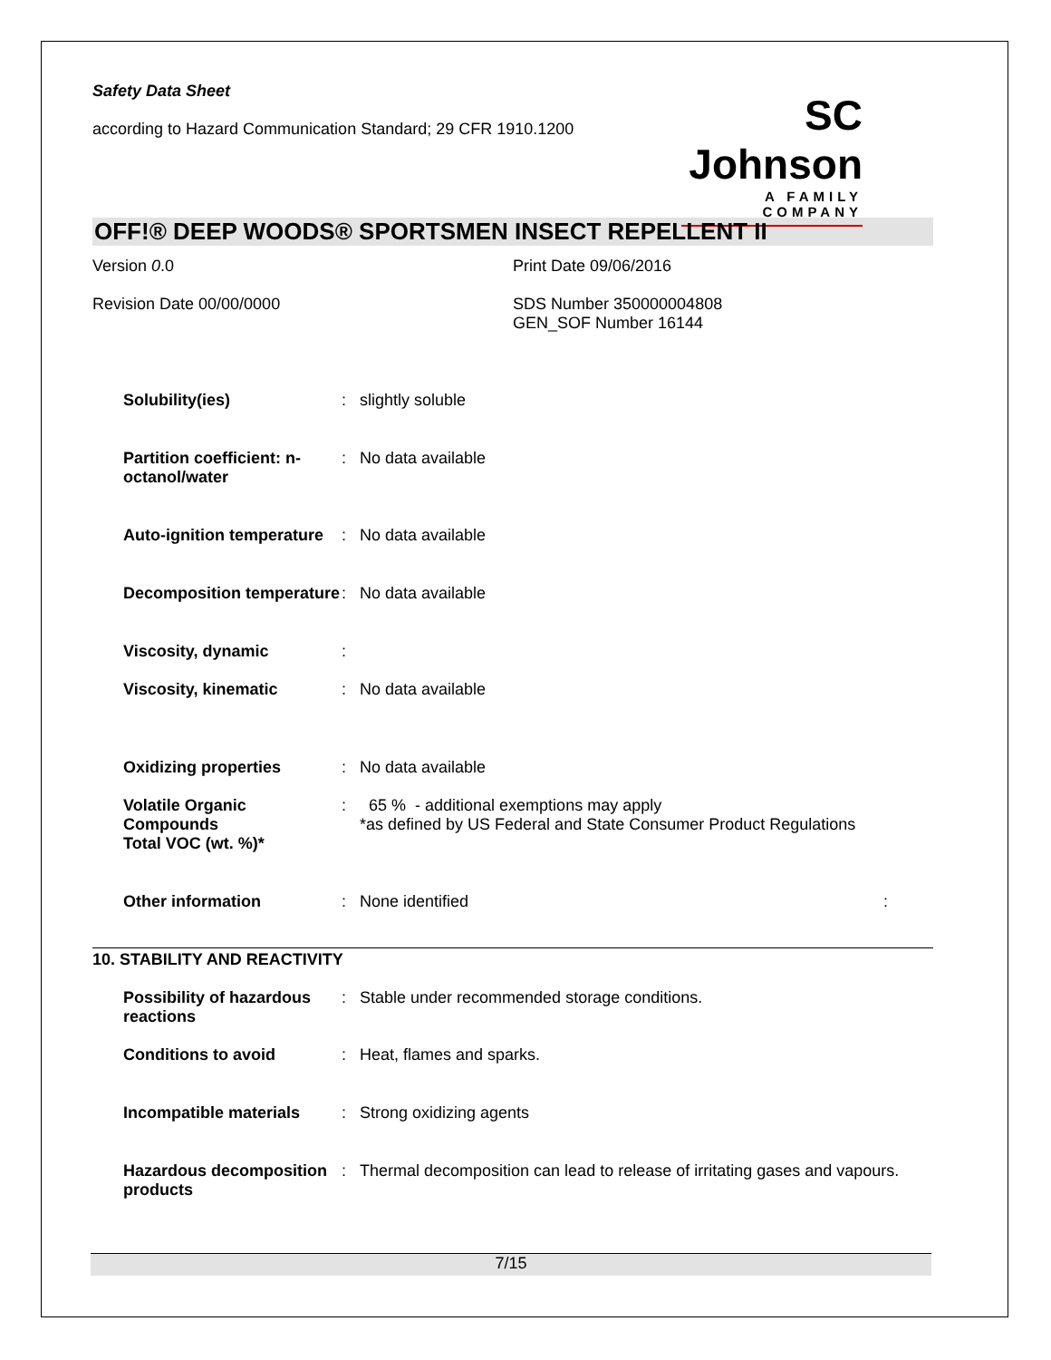Safety Data Sheet
according to Hazard Communication Standard; 29 CFR 1910.1200
SC Johnson
A FAMILY COMPANY
OFF!® DEEP WOODS® SPORTSMEN INSECT REPELLENT II
Version 0.0
Revision Date 00/00/0000
Print Date 09/06/2016
SDS Number 350000004808
GEN_SOF Number 16144
Solubility(ies) : slightly soluble
Partition coefficient: n-octanol/water
: No data available
Auto-ignition temperature : No data available
Decomposition temperature : No data available
Viscosity, dynamic :
Viscosity, kinematic : No data available
Oxidizing properties : No data available
Volatile Organic Compounds
Total VOC (wt. %)*
: 65 % - additional exemptions may apply
*as defined by US Federal and State Consumer Product Regulations
Other information : None identified :
10. STABILITY AND REACTIVITY
Possibility of hazardous reactions
: Stable under recommended storage conditions.
Conditions to avoid : Heat, flames and sparks.
Incompatible materials : Strong oxidizing agents
Hazardous decomposition products
: Thermal decomposition can lead to release of irritating gases and vapours.
7/15